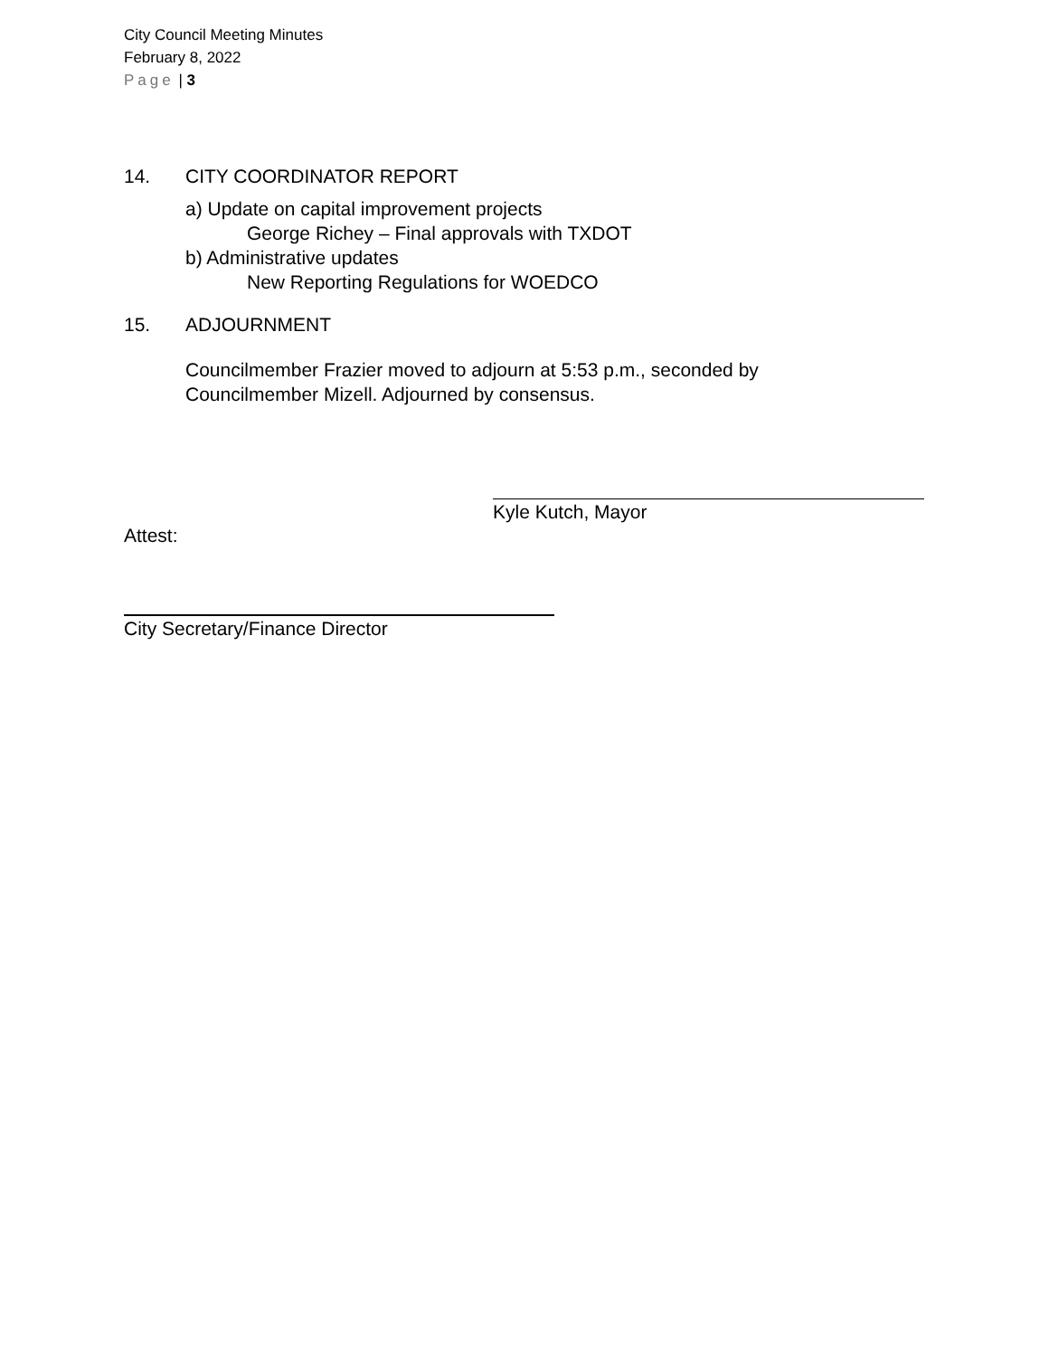City Council Meeting Minutes
February 8, 2022
Page | 3
14. CITY COORDINATOR REPORT
a) Update on capital improvement projects
George Richey – Final approvals with TXDOT
b) Administrative updates
New Reporting Regulations for WOEDCO
15. ADJOURNMENT
Councilmember Frazier moved to adjourn at 5:53 p.m., seconded by
Councilmember Mizell. Adjourned by consensus.
Kyle Kutch, Mayor
Attest:
City Secretary/Finance Director